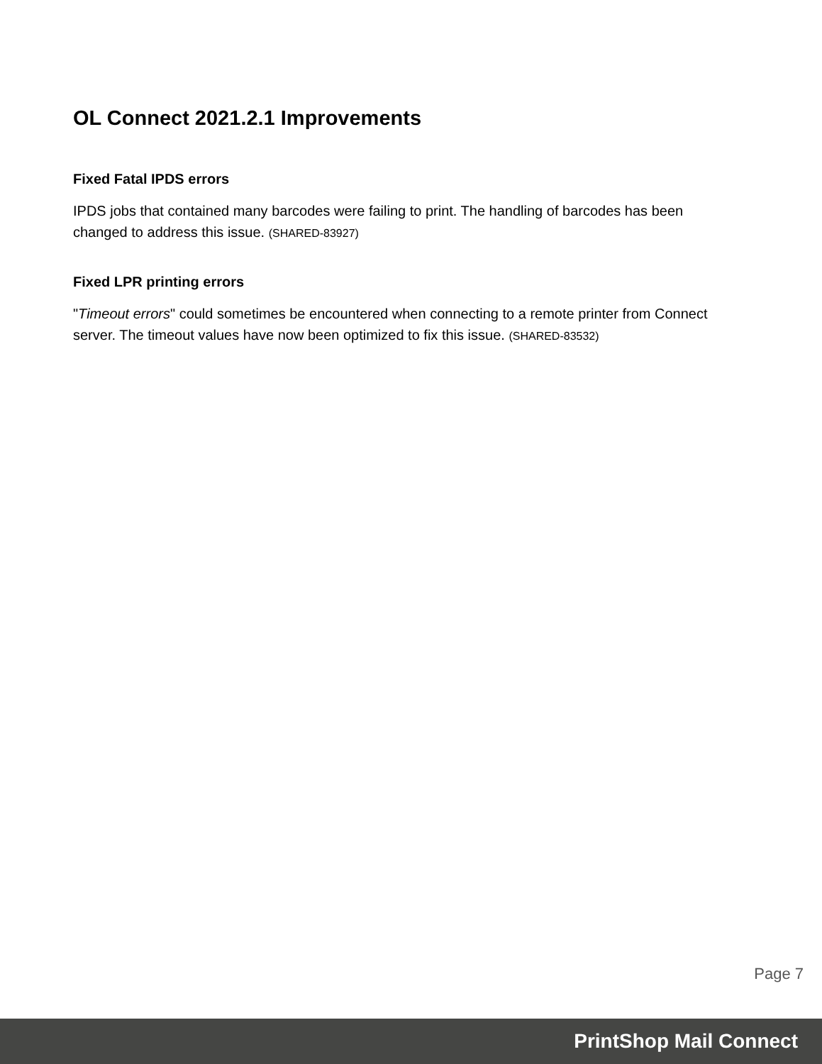OL Connect 2021.2.1 Improvements
Fixed Fatal IPDS errors
IPDS jobs that contained many barcodes were failing to print. The handling of barcodes has been changed to address this issue. (SHARED-83927)
Fixed LPR printing errors
"Timeout errors" could sometimes be encountered when connecting to a remote printer from Connect server. The timeout values have now been optimized to fix this issue. (SHARED-83532)
Page 7
PrintShop Mail Connect